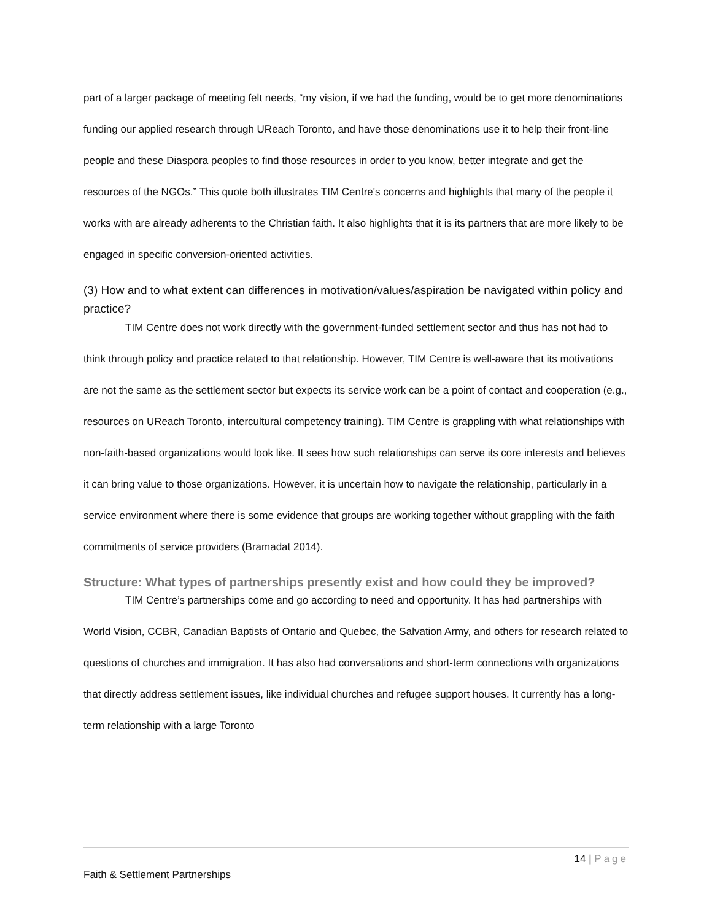part of a larger package of meeting felt needs, “my vision, if we had the funding, would be to get more denominations funding our applied research through UReach Toronto, and have those denominations use it to help their front-line people and these Diaspora peoples to find those resources in order to you know, better integrate and get the resources of the NGOs.” This quote both illustrates TIM Centre's concerns and highlights that many of the people it works with are already adherents to the Christian faith. It also highlights that it is its partners that are more likely to be engaged in specific conversion-oriented activities.
(3) How and to what extent can differences in motivation/values/aspiration be navigated within policy and practice?
TIM Centre does not work directly with the government-funded settlement sector and thus has not had to think through policy and practice related to that relationship. However, TIM Centre is well-aware that its motivations are not the same as the settlement sector but expects its service work can be a point of contact and cooperation (e.g., resources on UReach Toronto, intercultural competency training). TIM Centre is grappling with what relationships with non-faith-based organizations would look like. It sees how such relationships can serve its core interests and believes it can bring value to those organizations. However, it is uncertain how to navigate the relationship, particularly in a service environment where there is some evidence that groups are working together without grappling with the faith commitments of service providers (Bramadat 2014).
Structure: What types of partnerships presently exist and how could they be improved?
TIM Centre’s partnerships come and go according to need and opportunity. It has had partnerships with World Vision, CCBR, Canadian Baptists of Ontario and Quebec, the Salvation Army, and others for research related to questions of churches and immigration. It has also had conversations and short-term connections with organizations that directly address settlement issues, like individual churches and refugee support houses. It currently has a long-term relationship with a large Toronto
14 | Page
Faith & Settlement Partnerships